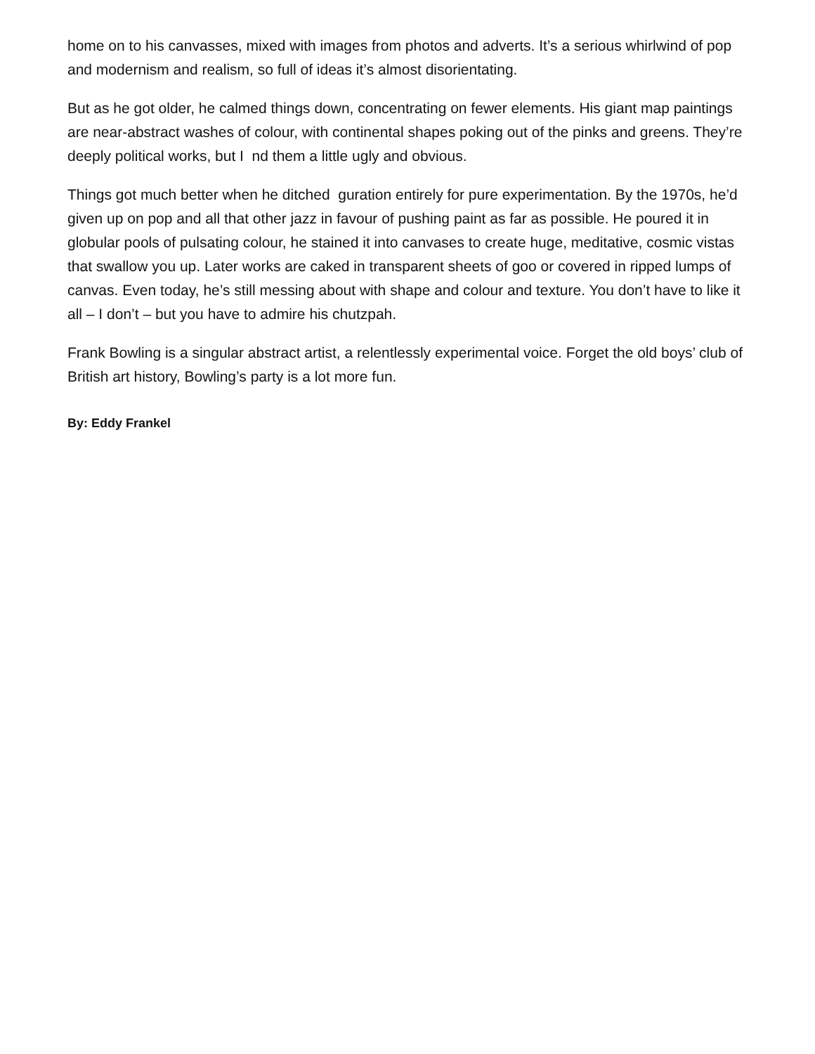home on to his canvasses, mixed with images from photos and adverts. It’s a serious whirlwind of pop and modernism and realism, so full of ideas it’s almost disorientating.
But as he got older, he calmed things down, concentrating on fewer elements. His giant map paintings are near-abstract washes of colour, with continental shapes poking out of the pinks and greens. They’re deeply political works, but I nd them a little ugly and obvious.
Things got much better when he ditched guration entirely for pure experimentation. By the 1970s, he’d given up on pop and all that other jazz in favour of pushing paint as far as possible. He poured it in globular pools of pulsating colour, he stained it into canvases to create huge, meditative, cosmic vistas that swallow you up. Later works are caked in transparent sheets of goo or covered in ripped lumps of canvas. Even today, he’s still messing about with shape and colour and texture. You don’t have to like it all – I don’t – but you have to admire his chutzpah.
Frank Bowling is a singular abstract artist, a relentlessly experimental voice. Forget the old boys’ club of British art history, Bowling’s party is a lot more fun.
By: Eddy Frankel